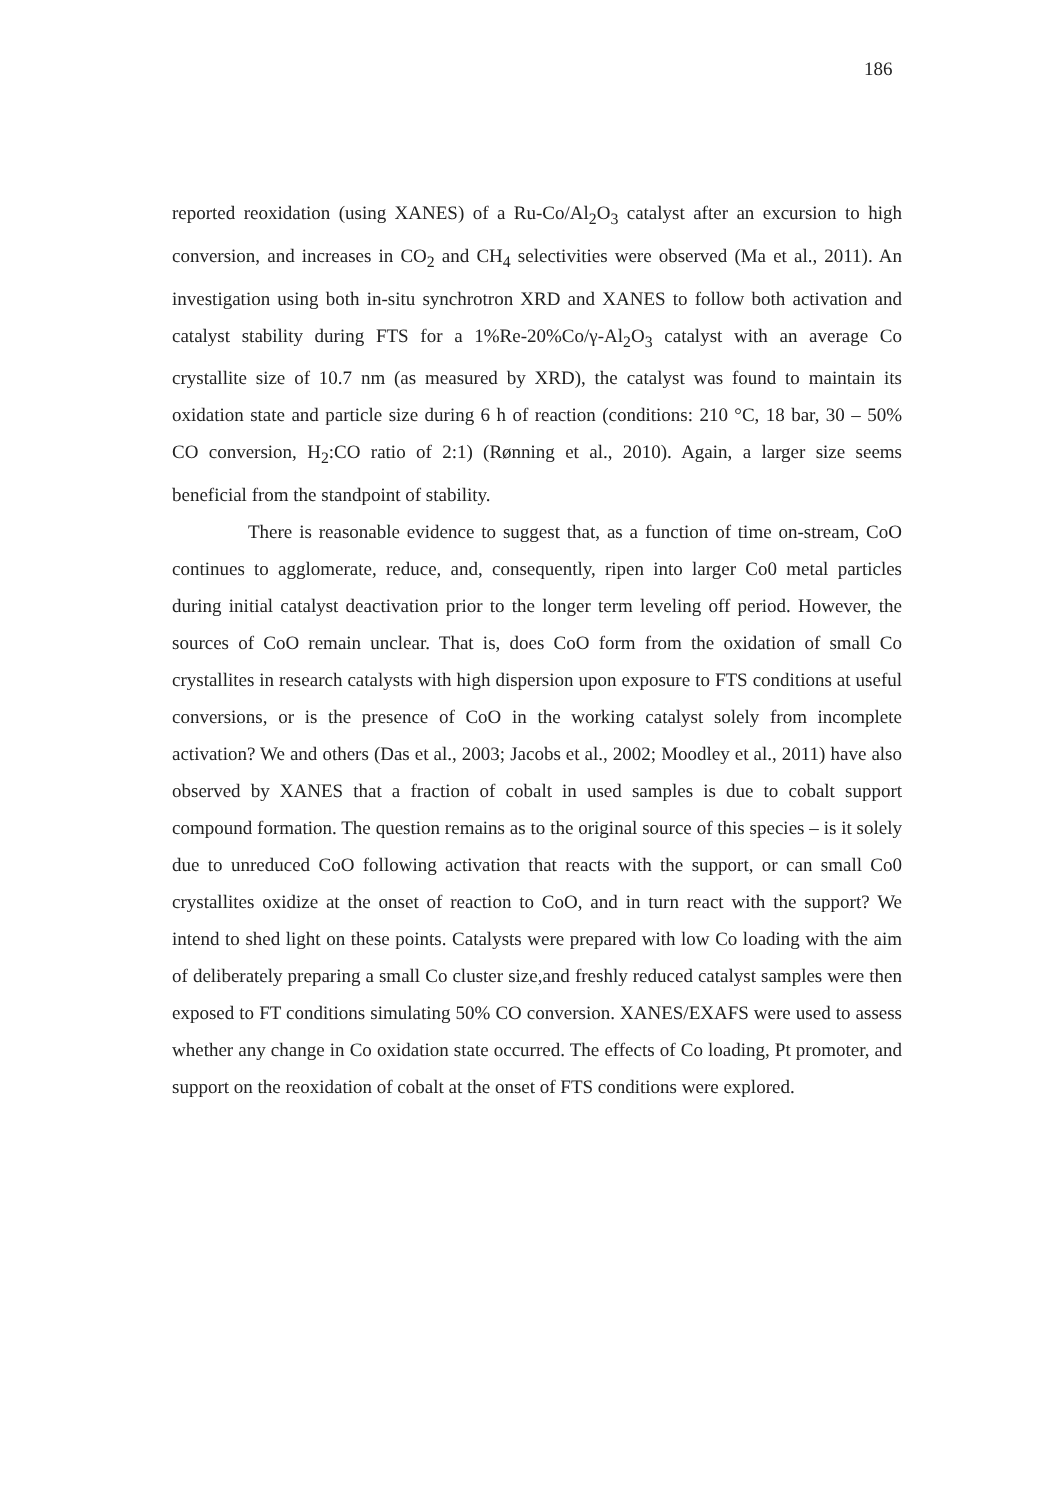186
reported reoxidation (using XANES) of a Ru-Co/Al<sub>2</sub>O<sub>3</sub> catalyst after an excursion to high conversion, and increases in CO<sub>2</sub> and CH<sub>4</sub> selectivities were observed (Ma et al., 2011). An investigation using both in-situ synchrotron XRD and XANES to follow both activation and catalyst stability during FTS for a 1%Re-20%Co/γ-Al<sub>2</sub>O<sub>3</sub> catalyst with an average Co crystallite size of 10.7 nm (as measured by XRD), the catalyst was found to maintain its oxidation state and particle size during 6 h of reaction (conditions: 210 °C, 18 bar, 30 – 50% CO conversion, H<sub>2</sub>:CO ratio of 2:1) (Rønning et al., 2010). Again, a larger size seems beneficial from the standpoint of stability.
There is reasonable evidence to suggest that, as a function of time on-stream, CoO continues to agglomerate, reduce, and, consequently, ripen into larger Co0 metal particles during initial catalyst deactivation prior to the longer term leveling off period. However, the sources of CoO remain unclear. That is, does CoO form from the oxidation of small Co crystallites in research catalysts with high dispersion upon exposure to FTS conditions at useful conversions, or is the presence of CoO in the working catalyst solely from incomplete activation? We and others (Das et al., 2003; Jacobs et al., 2002; Moodley et al., 2011) have also observed by XANES that a fraction of cobalt in used samples is due to cobalt support compound formation. The question remains as to the original source of this species – is it solely due to unreduced CoO following activation that reacts with the support, or can small Co0 crystallites oxidize at the onset of reaction to CoO, and in turn react with the support? We intend to shed light on these points. Catalysts were prepared with low Co loading with the aim of deliberately preparing a small Co cluster size,and freshly reduced catalyst samples were then exposed to FT conditions simulating 50% CO conversion. XANES/EXAFS were used to assess whether any change in Co oxidation state occurred. The effects of Co loading, Pt promoter, and support on the reoxidation of cobalt at the onset of FTS conditions were explored.